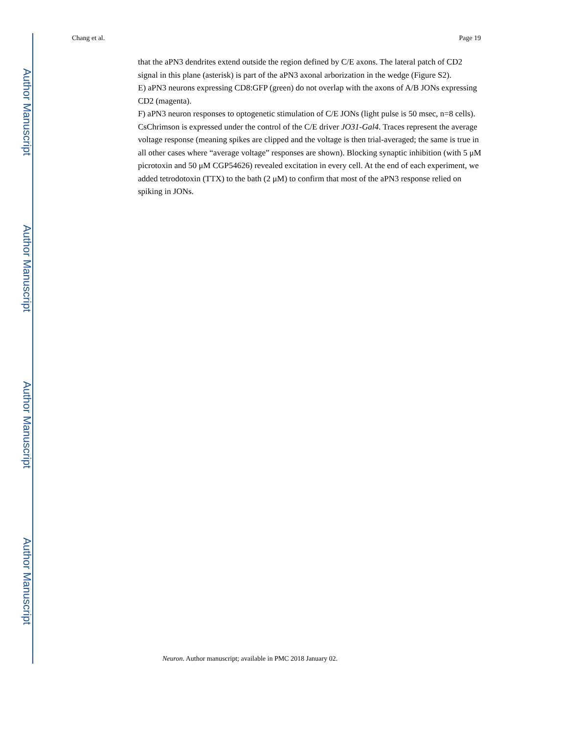Author Manuscript
Author Manuscript
Author Manuscript
Author Manuscript
Chang et al. Page 19
that the aPN3 dendrites extend outside the region defined by C/E axons. The lateral patch of CD2 signal in this plane (asterisk) is part of the aPN3 axonal arborization in the wedge (Figure S2).
E) aPN3 neurons expressing CD8:GFP (green) do not overlap with the axons of A/B JONs expressing CD2 (magenta).
F) aPN3 neuron responses to optogenetic stimulation of C/E JONs (light pulse is 50 msec, n=8 cells). CsChrimson is expressed under the control of the C/E driver JO31-Gal4. Traces represent the average voltage response (meaning spikes are clipped and the voltage is then trial-averaged; the same is true in all other cases where “average voltage” responses are shown). Blocking synaptic inhibition (with 5 μM picrotoxin and 50 μM CGP54626) revealed excitation in every cell. At the end of each experiment, we added tetrodotoxin (TTX) to the bath (2 μM) to confirm that most of the aPN3 response relied on spiking in JONs.
Neuron. Author manuscript; available in PMC 2018 January 02.